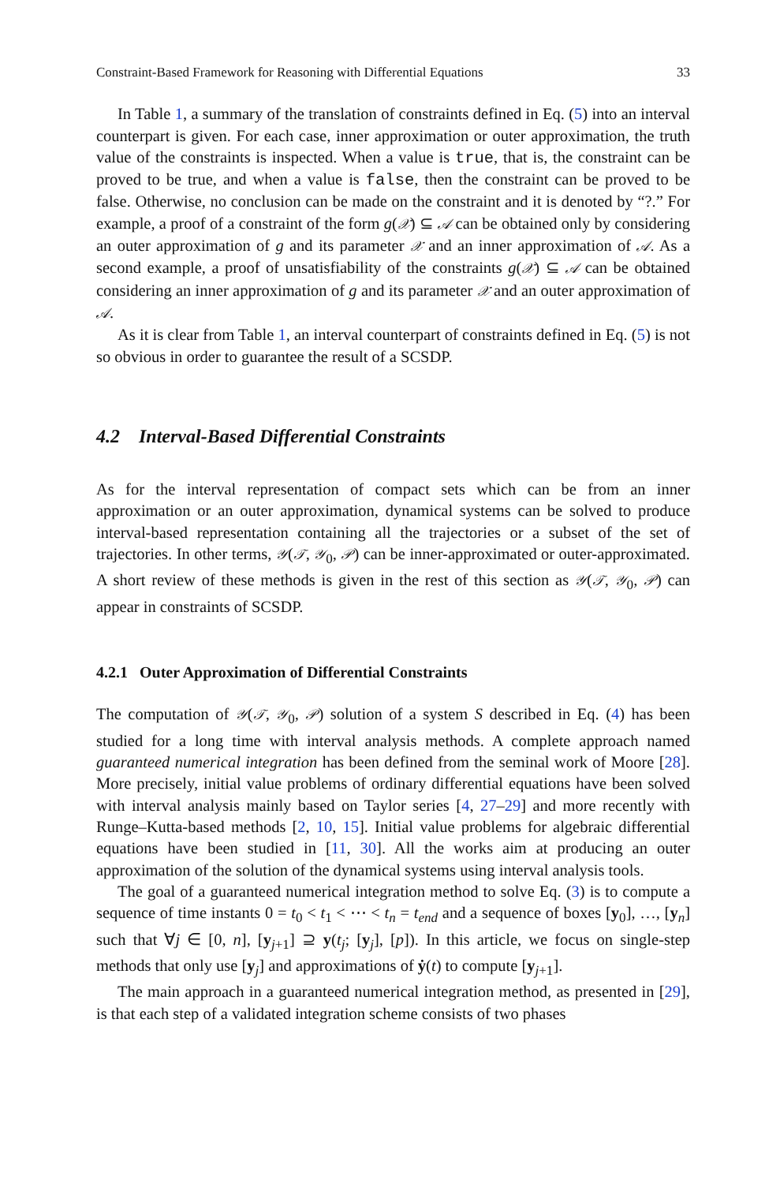Constraint-Based Framework for Reasoning with Differential Equations 33
In Table 1, a summary of the translation of constraints defined in Eq. (5) into an interval counterpart is given. For each case, inner approximation or outer approximation, the truth value of the constraints is inspected. When a value is true, that is, the constraint can be proved to be true, and when a value is false, then the constraint can be proved to be false. Otherwise, no conclusion can be made on the constraint and it is denoted by “?.” For example, a proof of a constraint of the form g(𝒳) ⊆ 𝒜 can be obtained only by considering an outer approximation of g and its parameter 𝒳 and an inner approximation of 𝒜. As a second example, a proof of unsatisfiability of the constraints g(𝒳) ⊆ 𝒜 can be obtained considering an inner approximation of g and its parameter 𝒳 and an outer approximation of 𝒜.
As it is clear from Table 1, an interval counterpart of constraints defined in Eq. (5) is not so obvious in order to guarantee the result of a SCSDP.
4.2 Interval-Based Differential Constraints
As for the interval representation of compact sets which can be from an inner approximation or an outer approximation, dynamical systems can be solved to produce interval-based representation containing all the trajectories or a subset of the set of trajectories. In other terms, 𝒴(𝒯, 𝒴<sub>0</sub>, 𝒫) can be inner-approximated or outer-approximated. A short review of these methods is given in the rest of this section as 𝒴(𝒯, 𝒴<sub>0</sub>, 𝒫) can appear in constraints of SCSDP.
4.2.1 Outer Approximation of Differential Constraints
The computation of 𝒴(𝒯, 𝒴<sub>0</sub>, 𝒫) solution of a system S described in Eq. (4) has been studied for a long time with interval analysis methods. A complete approach named guaranteed numerical integration has been defined from the seminal work of Moore [28]. More precisely, initial value problems of ordinary differential equations have been solved with interval analysis mainly based on Taylor series [4, 27–29] and more recently with Runge–Kutta-based methods [2, 10, 15]. Initial value problems for algebraic differential equations have been studied in [11, 30]. All the works aim at producing an outer approximation of the solution of the dynamical systems using interval analysis tools.
The goal of a guaranteed numerical integration method to solve Eq. (3) is to compute a sequence of time instants 0 = t<sub>0</sub> < t<sub>1</sub> < ⋯ < t<sub>n</sub> = t<sub>end</sub> and a sequence of boxes [y<sub>0</sub>], …, [y<sub>n</sub>] such that ∀j ∈ [0, n], [y<sub>j+1</sub>] ⊇ y(t<sub>j</sub>; [y<sub>j</sub>], [p]). In this article, we focus on single-step methods that only use [y<sub>j</sub>] and approximations of ẏ(t) to compute [y<sub>j+1</sub>].
The main approach in a guaranteed numerical integration method, as presented in [29], is that each step of a validated integration scheme consists of two phases